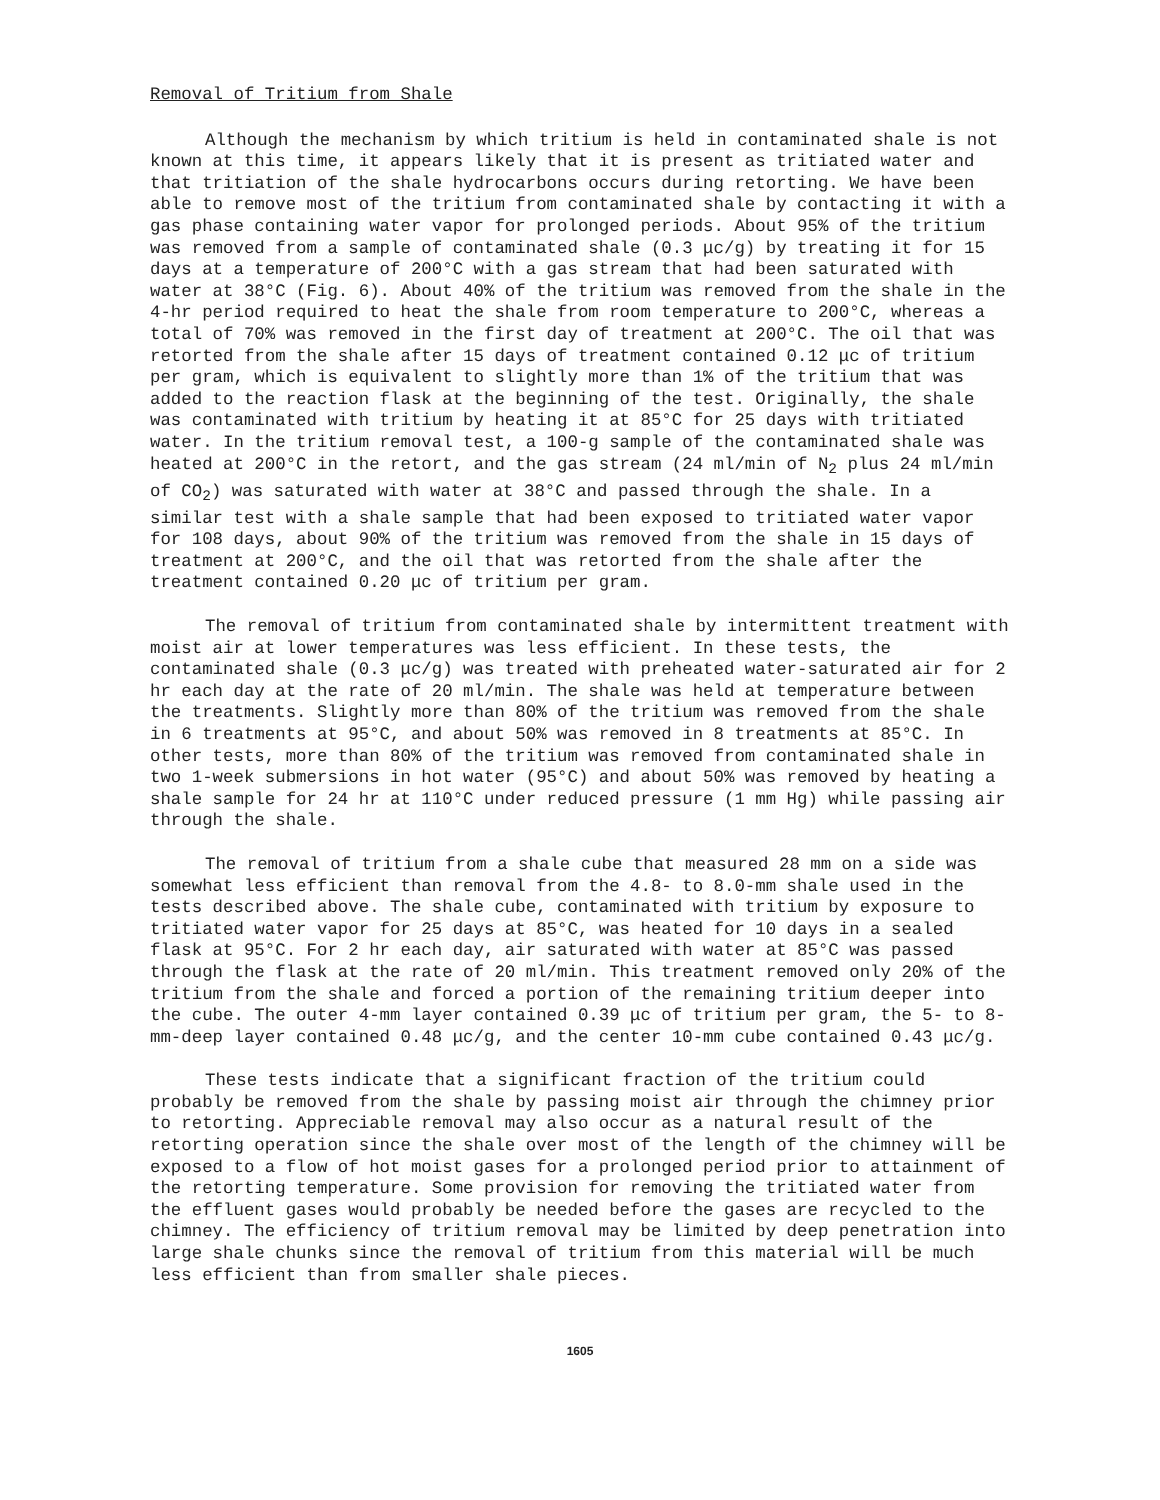Removal of Tritium from Shale
Although the mechanism by which tritium is held in contaminated shale is not known at this time, it appears likely that it is present as tritiated water and that tritiation of the shale hydrocarbons occurs during retorting. We have been able to remove most of the tritium from contaminated shale by contacting it with a gas phase containing water vapor for prolonged periods. About 95% of the tritium was removed from a sample of contaminated shale (0.3 μc/g) by treating it for 15 days at a temperature of 200°C with a gas stream that had been saturated with water at 38°C (Fig. 6). About 40% of the tritium was removed from the shale in the 4-hr period required to heat the shale from room temperature to 200°C, whereas a total of 70% was removed in the first day of treatment at 200°C. The oil that was retorted from the shale after 15 days of treatment contained 0.12 μc of tritium per gram, which is equivalent to slightly more than 1% of the tritium that was added to the reaction flask at the beginning of the test. Originally, the shale was contaminated with tritium by heating it at 85°C for 25 days with tritiated water. In the tritium removal test, a 100-g sample of the contaminated shale was heated at 200°C in the retort, and the gas stream (24 ml/min of N<sub>2</sub> plus 24 ml/min of CO<sub>2</sub>) was saturated with water at 38°C and passed through the shale. In a similar test with a shale sample that had been exposed to tritiated water vapor for 108 days, about 90% of the tritium was removed from the shale in 15 days of treatment at 200°C, and the oil that was retorted from the shale after the treatment contained 0.20 μc of tritium per gram.
The removal of tritium from contaminated shale by intermittent treatment with moist air at lower temperatures was less efficient. In these tests, the contaminated shale (0.3 μc/g) was treated with preheated water-saturated air for 2 hr each day at the rate of 20 ml/min. The shale was held at temperature between the treatments. Slightly more than 80% of the tritium was removed from the shale in 6 treatments at 95°C, and about 50% was removed in 8 treatments at 85°C. In other tests, more than 80% of the tritium was removed from contaminated shale in two 1-week submersions in hot water (95°C) and about 50% was removed by heating a shale sample for 24 hr at 110°C under reduced pressure (1 mm Hg) while passing air through the shale.
The removal of tritium from a shale cube that measured 28 mm on a side was somewhat less efficient than removal from the 4.8- to 8.0-mm shale used in the tests described above. The shale cube, contaminated with tritium by exposure to tritiated water vapor for 25 days at 85°C, was heated for 10 days in a sealed flask at 95°C. For 2 hr each day, air saturated with water at 85°C was passed through the flask at the rate of 20 ml/min. This treatment removed only 20% of the tritium from the shale and forced a portion of the remaining tritium deeper into the cube. The outer 4-mm layer contained 0.39 μc of tritium per gram, the 5- to 8-mm-deep layer contained 0.48 μc/g, and the center 10-mm cube contained 0.43 μc/g.
These tests indicate that a significant fraction of the tritium could probably be removed from the shale by passing moist air through the chimney prior to retorting. Appreciable removal may also occur as a natural result of the retorting operation since the shale over most of the length of the chimney will be exposed to a flow of hot moist gases for a prolonged period prior to attainment of the retorting temperature. Some provision for removing the tritiated water from the effluent gases would probably be needed before the gases are recycled to the chimney. The efficiency of tritium removal may be limited by deep penetration into large shale chunks since the removal of tritium from this material will be much less efficient than from smaller shale pieces.
1605